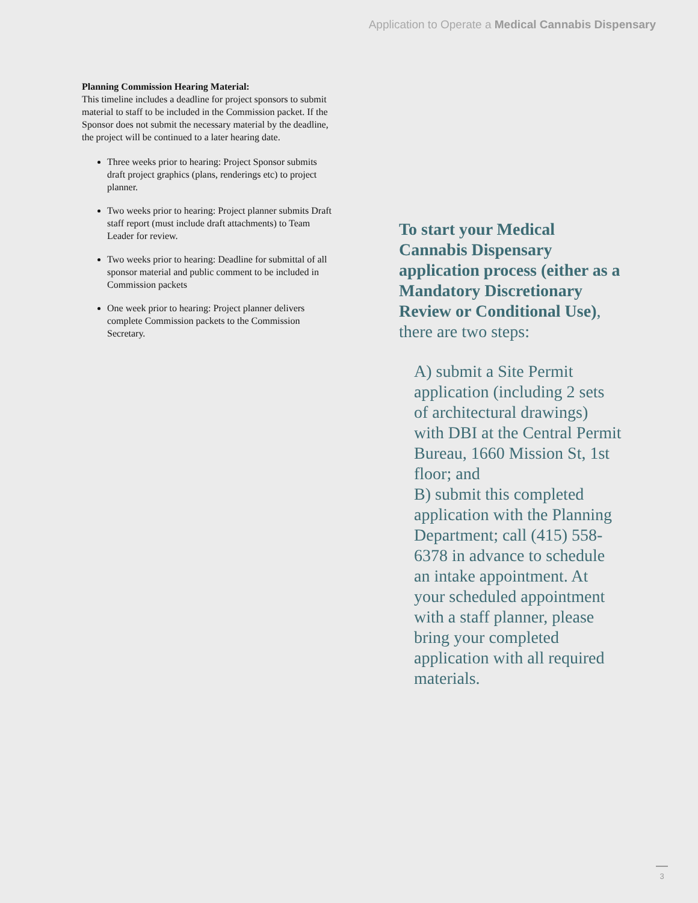Application to Operate a Medical Cannabis Dispensary
Planning Commission Hearing Material:
This timeline includes a deadline for project sponsors to submit material to staff to be included in the Commission packet. If the Sponsor does not submit the necessary material by the deadline, the project will be continued to a later hearing date.
Three weeks prior to hearing: Project Sponsor submits draft project graphics (plans, renderings etc) to project planner.
Two weeks prior to hearing: Project planner submits Draft staff report (must include draft attachments) to Team Leader for review.
Two weeks prior to hearing: Deadline for submittal of all sponsor material and public comment to be included in Commission packets
One week prior to hearing: Project planner delivers complete Commission packets to the Commission Secretary.
To start your Medical Cannabis Dispensary application process (either as a Mandatory Discretionary Review or Conditional Use), there are two steps:
A) submit a Site Permit application (including 2 sets of architectural drawings) with DBI at the Central Permit Bureau, 1660 Mission St, 1st floor; and
B) submit this completed application with the Planning Department; call (415) 558-6378 in advance to schedule an intake appointment. At your scheduled appointment with a staff planner, please bring your completed application with all required materials.
3